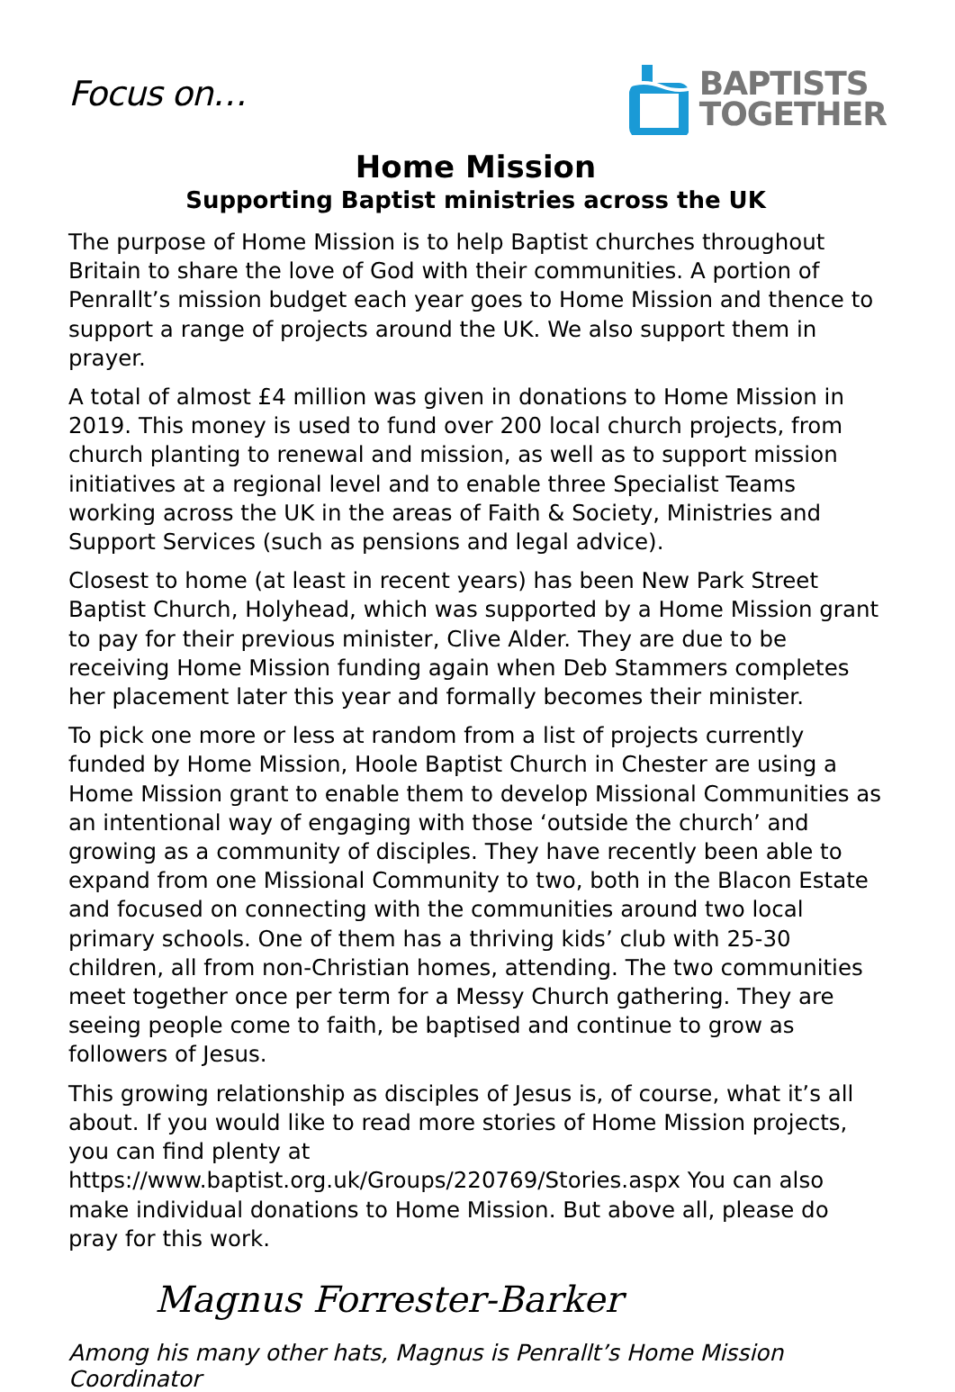Focus on…
BAPTISTS
TOGETHER
Home Mission
Supporting Baptist ministries across the UK
The purpose of Home Mission is to help Baptist churches throughout Britain to share the love of God with their communities. A portion of Penrallt’s mission budget each year goes to Home Mission and thence to support a range of projects around the UK. We also support them in prayer.
A total of almost £4 million was given in donations to Home Mission in 2019. This money is used to fund over 200 local church projects, from church planting to renewal and mission, as well as to support mission initiatives at a regional level and to enable three Specialist Teams working across the UK in the areas of Faith & Society, Ministries and Support Services (such as pensions and legal advice).
Closest to home (at least in recent years) has been New Park Street Baptist Church, Holyhead, which was supported by a Home Mission grant to pay for their previous minister, Clive Alder. They are due to be receiving Home Mission funding again when Deb Stammers completes her placement later this year and formally becomes their minister.
To pick one more or less at random from a list of projects currently funded by Home Mission, Hoole Baptist Church in Chester are using a Home Mission grant to enable them to develop Missional Communities as an intentional way of engaging with those ‘outside the church’ and growing as a community of disciples. They have recently been able to expand from one Missional Community to two, both in the Blacon Estate and focused on connecting with the communities around two local primary schools. One of them has a thriving kids’ club with 25-30 children, all from non-Christian homes, attending. The two communities meet together once per term for a Messy Church gathering. They are seeing people come to faith, be baptised and continue to grow as followers of Jesus.
This growing relationship as disciples of Jesus is, of course, what it’s all about. If you would like to read more stories of Home Mission projects, you can find plenty at https://www.baptist.org.uk/Groups/220769/Stories.aspx You can also make individual donations to Home Mission. But above all, please do pray for this work.
Magnus Forrester-Barker
Among his many other hats, Magnus is Penrallt’s Home Mission Coordinator